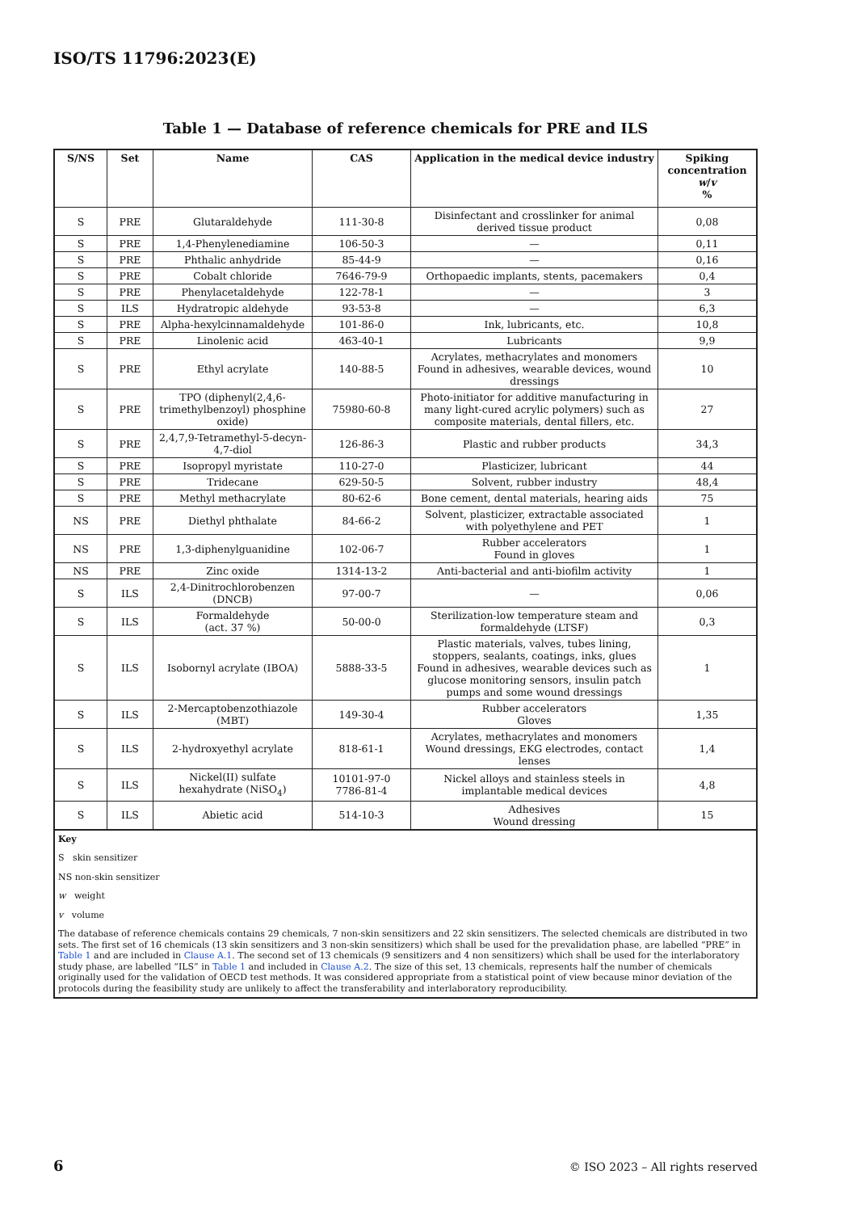ISO/TS 11796:2023(E)
Table 1 — Database of reference chemicals for PRE and ILS
| S/NS | Set | Name | CAS | Application in the medical device industry | Spiking concentration w / v % |
| --- | --- | --- | --- | --- | --- |
| S | PRE | Glutaraldehyde | 111-30-8 | Disinfectant and crosslinker for animal derived tissue product | 0,08 |
| S | PRE | 1,4-Phenylenediamine | 106-50-3 | — | 0,11 |
| S | PRE | Phthalic anhydride | 85-44-9 | — | 0,16 |
| S | PRE | Cobalt chloride | 7646-79-9 | Orthopaedic implants, stents, pacemakers | 0,4 |
| S | PRE | Phenylacetaldehyde | 122-78-1 | — | 3 |
| S | ILS | Hydratropic aldehyde | 93-53-8 | — | 6,3 |
| S | PRE | Alpha-hexylcinnamaldehyde | 101-86-0 | Ink, lubricants, etc. | 10,8 |
| S | PRE | Linolenic acid | 463-40-1 | Lubricants | 9,9 |
| S | PRE | Ethyl acrylate | 140-88-5 | Acrylates, methacrylates and monomers Found in adhesives, wearable devices, wound dressings | 10 |
| S | PRE | TPO (diphenyl(2,4,6-trimethylbenzoyl) phosphine oxide) | 75980-60-8 | Photo-initiator for additive manufacturing in many light-cured acrylic polymers) such as composite materials, dental fillers, etc. | 27 |
| S | PRE | 2,4,7,9-Tetramethyl-5-decyn-4,7-diol | 126-86-3 | Plastic and rubber products | 34,3 |
| S | PRE | Isopropyl myristate | 110-27-0 | Plasticizer, lubricant | 44 |
| S | PRE | Tridecane | 629-50-5 | Solvent, rubber industry | 48,4 |
| S | PRE | Methyl methacrylate | 80-62-6 | Bone cement, dental materials, hearing aids | 75 |
| NS | PRE | Diethyl phthalate | 84-66-2 | Solvent, plasticizer, extractable associated with polyethylene and PET | 1 |
| NS | PRE | 1,3-diphenylguanidine | 102-06-7 | Rubber accelerators Found in gloves | 1 |
| NS | PRE | Zinc oxide | 1314-13-2 | Anti-bacterial and anti-biofilm activity | 1 |
| S | ILS | 2,4-Dinitrochlorobenzen (DNCB) | 97-00-7 | — | 0,06 |
| S | ILS | Formaldehyde (act. 37 %) | 50-00-0 | Sterilization-low temperature steam and formaldehyde (LTSF) | 0,3 |
| S | ILS | Isobornyl acrylate (IBOA) | 5888-33-5 | Plastic materials, valves, tubes lining, stoppers, sealants, coatings, inks, glues Found in adhesives, wearable devices such as glucose monitoring sensors, insulin patch pumps and some wound dressings | 1 |
| S | ILS | 2-Mercaptobenzothiazole (MBT) | 149-30-4 | Rubber accelerators Gloves | 1,35 |
| S | ILS | 2-hydroxyethyl acrylate | 818-61-1 | Acrylates, methacrylates and monomers Wound dressings, EKG electrodes, contact lenses | 1,4 |
| S | ILS | Nickel(II) sulfate hexahydrate (NiSO<sub>4</sub>) | 10101-97-0 7786-81-4 | Nickel alloys and stainless steels in implantable medical devices | 4,8 |
| S | ILS | Abietic acid | 514-10-3 | Adhesives Wound dressing | 15 |
Key
S skin sensitizer
NS non-skin sensitizer
w weight
v volume
The database of reference chemicals contains 29 chemicals, 7 non-skin sensitizers and 22 skin sensitizers. The selected chemicals are distributed in two sets. The first set of 16 chemicals (13 skin sensitizers and 3 non-skin sensitizers) which shall be used for the prevalidation phase, are labelled “PRE” in Table 1 and are included in Clause A.1. The second set of 13 chemicals (9 sensitizers and 4 non sensitizers) which shall be used for the interlaboratory study phase, are labelled “ILS” in Table 1 and included in Clause A.2. The size of this set, 13 chemicals, represents half the number of chemicals originally used for the validation of OECD test methods. It was considered appropriate from a statistical point of view because minor deviation of the protocols during the feasibility study are unlikely to affect the transferability and interlaboratory reproducibility.
6
© ISO 2023 – All rights reserved